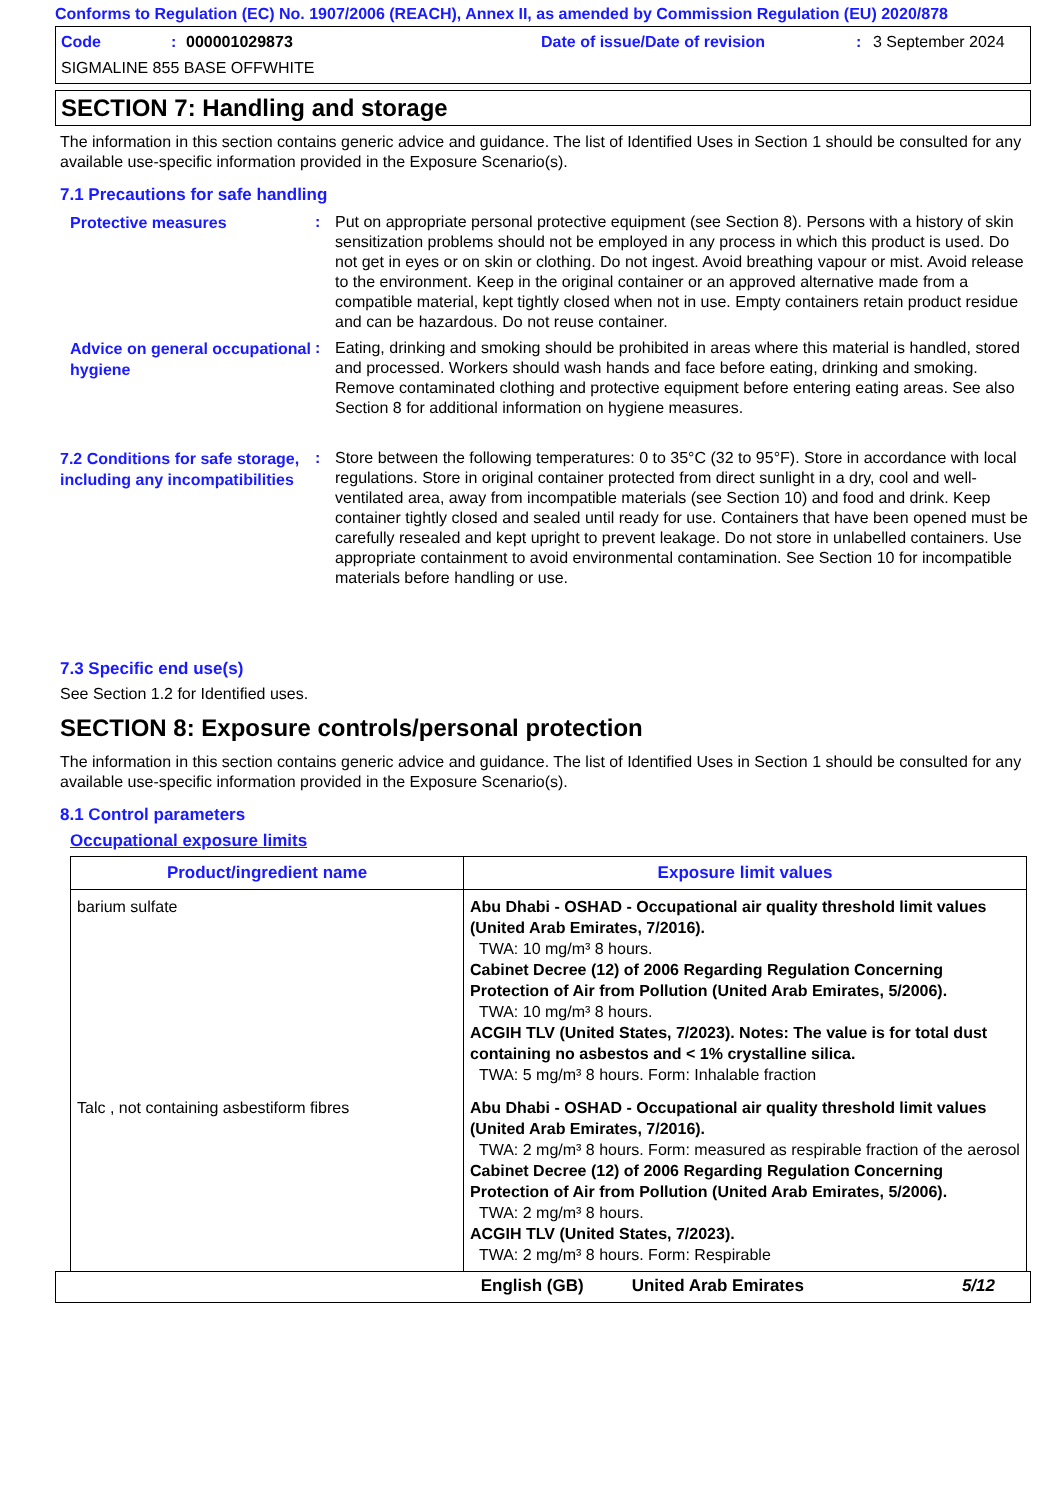Conforms to Regulation (EC) No. 1907/2006 (REACH), Annex II, as amended by Commission Regulation (EU) 2020/878
Code: 000001029873 Date of issue/Date of revision: 3 September 2024
SIGMALINE 855 BASE OFFWHITE
SECTION 7: Handling and storage
The information in this section contains generic advice and guidance. The list of Identified Uses in Section 1 should be consulted for any available use-specific information provided in the Exposure Scenario(s).
7.1 Precautions for safe handling
Protective measures
: Put on appropriate personal protective equipment (see Section 8). Persons with a history of skin sensitization problems should not be employed in any process in which this product is used. Do not get in eyes or on skin or clothing. Do not ingest. Avoid breathing vapour or mist. Avoid release to the environment. Keep in the original container or an approved alternative made from a compatible material, kept tightly closed when not in use. Empty containers retain product residue and can be hazardous. Do not reuse container.
Advice on general occupational hygiene
: Eating, drinking and smoking should be prohibited in areas where this material is handled, stored and processed. Workers should wash hands and face before eating, drinking and smoking. Remove contaminated clothing and protective equipment before entering eating areas. See also Section 8 for additional information on hygiene measures.
7.2 Conditions for safe storage, including any incompatibilities
: Store between the following temperatures: 0 to 35°C (32 to 95°F). Store in accordance with local regulations. Store in original container protected from direct sunlight in a dry, cool and well-ventilated area, away from incompatible materials (see Section 10) and food and drink. Keep container tightly closed and sealed until ready for use. Containers that have been opened must be carefully resealed and kept upright to prevent leakage. Do not store in unlabelled containers. Use appropriate containment to avoid environmental contamination. See Section 10 for incompatible materials before handling or use.
7.3 Specific end use(s)
See Section 1.2 for Identified uses.
SECTION 8: Exposure controls/personal protection
The information in this section contains generic advice and guidance. The list of Identified Uses in Section 1 should be consulted for any available use-specific information provided in the Exposure Scenario(s).
8.1 Control parameters
Occupational exposure limits
| Product/ingredient name | Exposure limit values |
| --- | --- |
| barium sulfate | Abu Dhabi - OSHAD - Occupational air quality threshold limit values (United Arab Emirates, 7/2016). TWA: 10 mg/m³ 8 hours. Cabinet Decree (12) of 2006 Regarding Regulation Concerning Protection of Air from Pollution (United Arab Emirates, 5/2006). TWA: 10 mg/m³ 8 hours. ACGIH TLV (United States, 7/2023). Notes: The value is for total dust containing no asbestos and < 1% crystalline silica. TWA: 5 mg/m³ 8 hours. Form: Inhalable fraction |
| Talc , not containing asbestiform fibres | Abu Dhabi - OSHAD - Occupational air quality threshold limit values (United Arab Emirates, 7/2016). TWA: 2 mg/m³ 8 hours. Form: measured as respirable fraction of the aerosol Cabinet Decree (12) of 2006 Regarding Regulation Concerning Protection of Air from Pollution (United Arab Emirates, 5/2006). TWA: 2 mg/m³ 8 hours. ACGIH TLV (United States, 7/2023). TWA: 2 mg/m³ 8 hours. Form: Respirable |
English (GB) United Arab Emirates 5/12